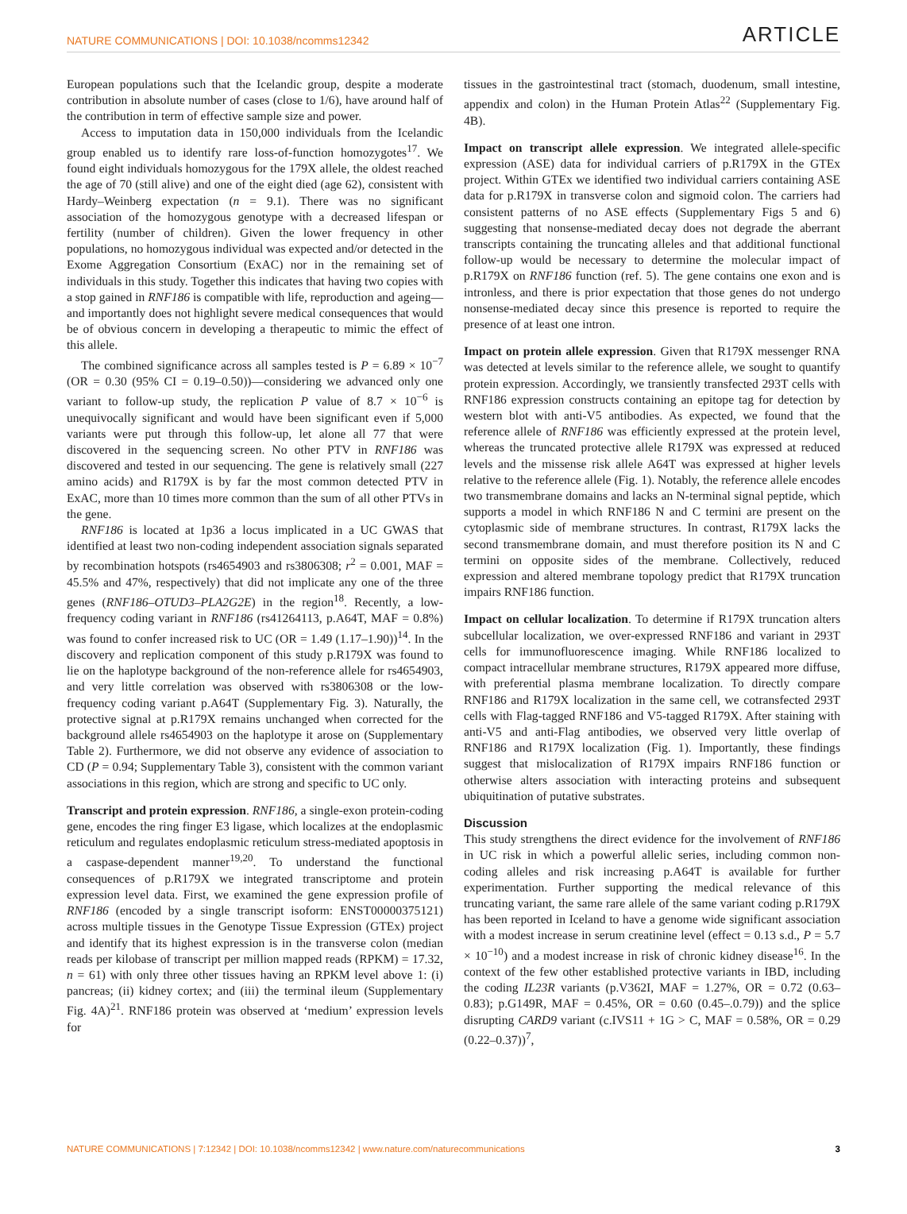NATURE COMMUNICATIONS | DOI: 10.1038/ncomms12342 ARTICLE
European populations such that the Icelandic group, despite a moderate contribution in absolute number of cases (close to 1/6), have around half of the contribution in term of effective sample size and power.
Access to imputation data in 150,000 individuals from the Icelandic group enabled us to identify rare loss-of-function homozygotes<sup>17</sup>. We found eight individuals homozygous for the 179X allele, the oldest reached the age of 70 (still alive) and one of the eight died (age 62), consistent with Hardy–Weinberg expectation (n = 9.1). There was no significant association of the homozygous genotype with a decreased lifespan or fertility (number of children). Given the lower frequency in other populations, no homozygous individual was expected and/or detected in the Exome Aggregation Consortium (ExAC) nor in the remaining set of individuals in this study. Together this indicates that having two copies with a stop gained in RNF186 is compatible with life, reproduction and ageing—and importantly does not highlight severe medical consequences that would be of obvious concern in developing a therapeutic to mimic the effect of this allele.
The combined significance across all samples tested is P = 6.89 × 10<sup>−7</sup> (OR = 0.30 (95% CI = 0.19–0.50))—considering we advanced only one variant to follow-up study, the replication P value of 8.7 × 10<sup>−6</sup> is unequivocally significant and would have been significant even if 5,000 variants were put through this follow-up, let alone all 77 that were discovered in the sequencing screen. No other PTV in RNF186 was discovered and tested in our sequencing. The gene is relatively small (227 amino acids) and R179X is by far the most common detected PTV in ExAC, more than 10 times more common than the sum of all other PTVs in the gene.
RNF186 is located at 1p36 a locus implicated in a UC GWAS that identified at least two non-coding independent association signals separated by recombination hotspots (rs4654903 and rs3806308; r<sup>2</sup> = 0.001, MAF = 45.5% and 47%, respectively) that did not implicate any one of the three genes (RNF186–OTUD3–PLA2G2E) in the region<sup>18</sup>. Recently, a low-frequency coding variant in RNF186 (rs41264113, p.A64T, MAF = 0.8%) was found to confer increased risk to UC (OR = 1.49 (1.17–1.90))<sup>14</sup>. In the discovery and replication component of this study p.R179X was found to lie on the haplotype background of the non-reference allele for rs4654903, and very little correlation was observed with rs3806308 or the low-frequency coding variant p.A64T (Supplementary Fig. 3). Naturally, the protective signal at p.R179X remains unchanged when corrected for the background allele rs4654903 on the haplotype it arose on (Supplementary Table 2). Furthermore, we did not observe any evidence of association to CD (P = 0.94; Supplementary Table 3), consistent with the common variant associations in this region, which are strong and specific to UC only.
Transcript and protein expression. RNF186, a single-exon protein-coding gene, encodes the ring finger E3 ligase, which localizes at the endoplasmic reticulum and regulates endoplasmic reticulum stress-mediated apoptosis in a caspase-dependent manner<sup>19,20</sup>. To understand the functional consequences of p.R179X we integrated transcriptome and protein expression level data. First, we examined the gene expression profile of RNF186 (encoded by a single transcript isoform: ENST00000375121) across multiple tissues in the Genotype Tissue Expression (GTEx) project and identify that its highest expression is in the transverse colon (median reads per kilobase of transcript per million mapped reads (RPKM) = 17.32, n = 61) with only three other tissues having an RPKM level above 1: (i) pancreas; (ii) kidney cortex; and (iii) the terminal ileum (Supplementary Fig. 4A)<sup>21</sup>. RNF186 protein was observed at ‘medium’ expression levels for
tissues in the gastrointestinal tract (stomach, duodenum, small intestine, appendix and colon) in the Human Protein Atlas<sup>22</sup> (Supplementary Fig. 4B).
Impact on transcript allele expression. We integrated allele-specific expression (ASE) data for individual carriers of p.R179X in the GTEx project. Within GTEx we identified two individual carriers containing ASE data for p.R179X in transverse colon and sigmoid colon. The carriers had consistent patterns of no ASE effects (Supplementary Figs 5 and 6) suggesting that nonsense-mediated decay does not degrade the aberrant transcripts containing the truncating alleles and that additional functional follow-up would be necessary to determine the molecular impact of p.R179X on RNF186 function (ref. 5). The gene contains one exon and is intronless, and there is prior expectation that those genes do not undergo nonsense-mediated decay since this presence is reported to require the presence of at least one intron.
Impact on protein allele expression. Given that R179X messenger RNA was detected at levels similar to the reference allele, we sought to quantify protein expression. Accordingly, we transiently transfected 293T cells with RNF186 expression constructs containing an epitope tag for detection by western blot with anti-V5 antibodies. As expected, we found that the reference allele of RNF186 was efficiently expressed at the protein level, whereas the truncated protective allele R179X was expressed at reduced levels and the missense risk allele A64T was expressed at higher levels relative to the reference allele (Fig. 1). Notably, the reference allele encodes two transmembrane domains and lacks an N-terminal signal peptide, which supports a model in which RNF186 N and C termini are present on the cytoplasmic side of membrane structures. In contrast, R179X lacks the second transmembrane domain, and must therefore position its N and C termini on opposite sides of the membrane. Collectively, reduced expression and altered membrane topology predict that R179X truncation impairs RNF186 function.
Impact on cellular localization. To determine if R179X truncation alters subcellular localization, we over-expressed RNF186 and variant in 293T cells for immunofluorescence imaging. While RNF186 localized to compact intracellular membrane structures, R179X appeared more diffuse, with preferential plasma membrane localization. To directly compare RNF186 and R179X localization in the same cell, we cotransfected 293T cells with Flag-tagged RNF186 and V5-tagged R179X. After staining with anti-V5 and anti-Flag antibodies, we observed very little overlap of RNF186 and R179X localization (Fig. 1). Importantly, these findings suggest that mislocalization of R179X impairs RNF186 function or otherwise alters association with interacting proteins and subsequent ubiquitination of putative substrates.
Discussion
This study strengthens the direct evidence for the involvement of RNF186 in UC risk in which a powerful allelic series, including common non-coding alleles and risk increasing p.A64T is available for further experimentation. Further supporting the medical relevance of this truncating variant, the same rare allele of the same variant coding p.R179X has been reported in Iceland to have a genome wide significant association with a modest increase in serum creatinine level (effect = 0.13 s.d., P = 5.7 × 10<sup>−10</sup>) and a modest increase in risk of chronic kidney disease<sup>16</sup>. In the context of the few other established protective variants in IBD, including the coding IL23R variants (p.V362I, MAF = 1.27%, OR = 0.72 (0.63–0.83); p.G149R, MAF = 0.45%, OR = 0.60 (0.45–.0.79)) and the splice disrupting CARD9 variant (c.IVS11 + 1G > C, MAF = 0.58%, OR = 0.29 (0.22–0.37))<sup>7</sup>,
NATURE COMMUNICATIONS | 7:12342 | DOI: 10.1038/ncomms12342 | www.nature.com/naturecommunications 3